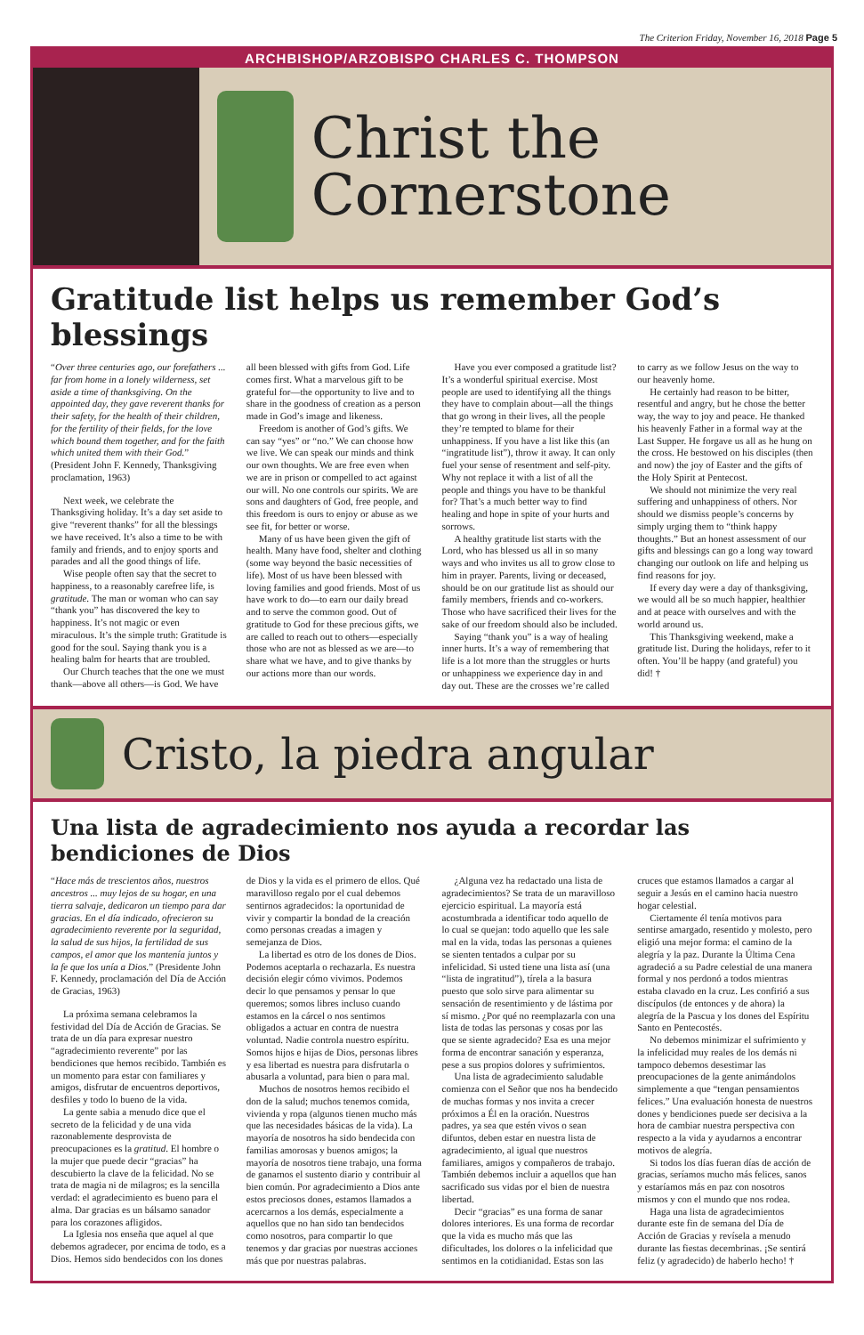The Criterion Friday, November 16, 2018 Page 5
ARCHBISHOP/ARZOBISPO CHARLES C. THOMPSON
Christ the Cornerstone
Gratitude list helps us remember God’s blessings
“Over three centuries ago, our forefathers ... far from home in a lonely wilderness, set aside a time of thanksgiving. On the appointed day, they gave reverent thanks for their safety, for the health of their children, for the fertility of their fields, for the love which bound them together, and for the faith which united them with their God.” (President John F. Kennedy, Thanksgiving proclamation, 1963)
Next week, we celebrate the Thanksgiving holiday. It’s a day set aside to give “reverent thanks” for all the blessings we have received. It’s also a time to be with family and friends, and to enjoy sports and parades and all the good things of life.
Wise people often say that the secret to happiness, to a reasonably carefree life, is gratitude. The man or woman who can say “thank you” has discovered the key to happiness. It’s not magic or even miraculous. It’s the simple truth: Gratitude is good for the soul. Saying thank you is a healing balm for hearts that are troubled.
Our Church teaches that the one we must thank—above all others—is God. We have all been blessed with gifts from God. Life comes first. What a marvelous gift to be grateful for—the opportunity to live and to share in the goodness of creation as a person made in God’s image and likeness.
Freedom is another of God’s gifts. We can say “yes” or “no.” We can choose how we live. We can speak our minds and think our own thoughts. We are free even when we are in prison or compelled to act against our will. No one controls our spirits. We are sons and daughters of God, free people, and this freedom is ours to enjoy or abuse as we see fit, for better or worse.
Many of us have been given the gift of health. Many have food, shelter and clothing (some way beyond the basic necessities of life). Most of us have been blessed with loving families and good friends. Most of us have work to do—to earn our daily bread and to serve the common good. Out of gratitude to God for these precious gifts, we are called to reach out to others—especially those who are not as blessed as we are—to share what we have, and to give thanks by our actions more than our words.
Have you ever composed a gratitude list? It’s a wonderful spiritual exercise. Most people are used to identifying all the things they have to complain about—all the things that go wrong in their lives, all the people they’re tempted to blame for their unhappiness. If you have a list like this (an “ingratitude list”), throw it away. It can only fuel your sense of resentment and self-pity. Why not replace it with a list of all the people and things you have to be thankful for? That’s a much better way to find healing and hope in spite of your hurts and sorrows.
A healthy gratitude list starts with the Lord, who has blessed us all in so many ways and who invites us all to grow close to him in prayer. Parents, living or deceased, should be on our gratitude list as should our family members, friends and co-workers. Those who have sacrificed their lives for the sake of our freedom should also be included.
Saying “thank you” is a way of healing inner hurts. It’s a way of remembering that life is a lot more than the struggles or hurts or unhappiness we experience day in and day out. These are the crosses we’re called to carry as we follow Jesus on the way to our heavenly home.
He certainly had reason to be bitter, resentful and angry, but he chose the better way, the way to joy and peace. He thanked his heavenly Father in a formal way at the Last Supper. He forgave us all as he hung on the cross. He bestowed on his disciples (then and now) the joy of Easter and the gifts of the Holy Spirit at Pentecost.
We should not minimize the very real suffering and unhappiness of others. Nor should we dismiss people’s concerns by simply urging them to “think happy thoughts.” But an honest assessment of our gifts and blessings can go a long way toward changing our outlook on life and helping us find reasons for joy.
If every day were a day of thanksgiving, we would all be so much happier, healthier and at peace with ourselves and with the world around us.
This Thanksgiving weekend, make a gratitude list. During the holidays, refer to it often. You’ll be happy (and grateful) you did! †
Cristo, la piedra angular
Una lista de agradecimiento nos ayuda a recordar las bendiciones de Dios
“Hace más de trescientos años, nuestros ancestros ... muy lejos de su hogar, en una tierra salvaje, dedicaron un tiempo para dar gracias. En el día indicado, ofrecieron su agradecimiento reverente por la seguridad, la salud de sus hijos, la fertilidad de sus campos, el amor que los mantenía juntos y la fe que los unía a Dios.” (Presidente John F. Kennedy, proclamación del Día de Acción de Gracias, 1963)
La próxima semana celebramos la festividad del Día de Acción de Gracias. Se trata de un día para expresar nuestro “agradecimiento reverente” por las bendiciones que hemos recibido. También es un momento para estar con familiares y amigos, disfrutar de encuentros deportivos, desfiles y todo lo bueno de la vida.
La gente sabia a menudo dice que el secreto de la felicidad y de una vida razonablemente desprovista de preocupaciones es la gratitud. El hombre o la mujer que puede decir “gracias” ha descubierto la clave de la felicidad. No se trata de magia ni de milagros; es la sencilla verdad: el agradecimiento es bueno para el alma. Dar gracias es un bálsamo sanador para los corazones afligidos.
La Iglesia nos enseña que aquel al que debemos agradecer, por encima de todo, es a Dios. Hemos sido bendecidos con los dones de Dios y la vida es el primero de ellos. Qué maravilloso regalo por el cual debemos sentirnos agradecidos: la oportunidad de vivir y compartir la bondad de la creación como personas creadas a imagen y semejanza de Dios.
La libertad es otro de los dones de Dios. Podemos aceptarla o rechazarla. Es nuestra decisión elegir cómo vivimos. Podemos decir lo que pensamos y pensar lo que queremos; somos libres incluso cuando estamos en la cárcel o nos sentimos obligados a actuar en contra de nuestra voluntad. Nadie controla nuestro espíritu. Somos hijos e hijas de Dios, personas libres y esa libertad es nuestra para disfrutarla o abusarla a voluntad, para bien o para mal.
Muchos de nosotros hemos recibido el don de la salud; muchos tenemos comida, vivienda y ropa (algunos tienen mucho más que las necesidades básicas de la vida). La mayoría de nosotros ha sido bendecida con familias amorosas y buenos amigos; la mayoría de nosotros tiene trabajo, una forma de ganarnos el sustento diario y contribuir al bien común. Por agradecimiento a Dios ante estos preciosos dones, estamos llamados a acercarnos a los demás, especialmente a aquellos que no han sido tan bendecidos como nosotros, para compartir lo que tenemos y dar gracias por nuestras acciones más que por nuestras palabras.
¿Alguna vez ha redactado una lista de agradecimientos? Se trata de un maravilloso ejercicio espiritual. La mayoría está acostumbrada a identificar todo aquello de lo cual se quejan: todo aquello que les sale mal en la vida, todas las personas a quienes se sienten tentados a culpar por su infelicidad. Si usted tiene una lista así (una “lista de ingratitud”), tírela a la basura puesto que solo sirve para alimentar su sensación de resentimiento y de lástima por sí mismo. ¿Por qué no reemplazarla con una lista de todas las personas y cosas por las que se siente agradecido? Esa es una mejor forma de encontrar sanación y esperanza, pese a sus propios dolores y sufrimientos.
Una lista de agradecimiento saludable comienza con el Señor que nos ha bendecido de muchas formas y nos invita a crecer próximos a Él en la oración. Nuestros padres, ya sea que estén vivos o sean difuntos, deben estar en nuestra lista de agradecimiento, al igual que nuestros familiares, amigos y compañeros de trabajo. También debemos incluir a aquellos que han sacrificado sus vidas por el bien de nuestra libertad.
Decir “gracias” es una forma de sanar dolores interiores. Es una forma de recordar que la vida es mucho más que las dificultades, los dolores o la infelicidad que sentimos en la cotidianidad. Estas son las cruces que estamos llamados a cargar al seguir a Jesús en el camino hacia nuestro hogar celestial.
Ciertamente él tenía motivos para sentirse amargado, resentido y molesto, pero eligió una mejor forma: el camino de la alegría y la paz. Durante la Última Cena agradeció a su Padre celestial de una manera formal y nos perdonó a todos mientras estaba clavado en la cruz. Les confirió a sus discípulos (de entonces y de ahora) la alegría de la Pascua y los dones del Espíritu Santo en Pentecostés.
No debemos minimizar el sufrimiento y la infelicidad muy reales de los demás ni tampoco debemos desestimar las preocupaciones de la gente animándolos simplemente a que “tengan pensamientos felices.” Una evaluación honesta de nuestros dones y bendiciones puede ser decisiva a la hora de cambiar nuestra perspectiva con respecto a la vida y ayudarnos a encontrar motivos de alegría.
Si todos los días fueran días de acción de gracias, seríamos mucho más felices, sanos y estaríamos más en paz con nosotros mismos y con el mundo que nos rodea.
Haga una lista de agradecimientos durante este fin de semana del Día de Acción de Gracias y revísela a menudo durante las fiestas decembrinas. ¡Se sentirá feliz (y agradecido) de haberlo hecho! †